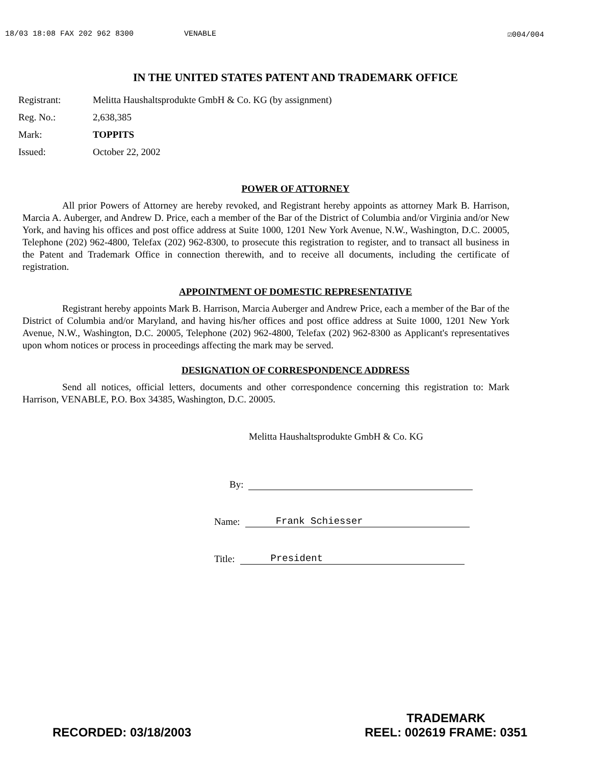18/03 18:08 FAX 202 962 8300 VENABLE ☑004/004
IN THE UNITED STATES PATENT AND TRADEMARK OFFICE
Registrant: Melitta Haushaltsprodukte GmbH & Co. KG (by assignment)
Reg. No.: 2,638,385
Mark: TOPPITS
Issued: October 22, 2002
POWER OF ATTORNEY
All prior Powers of Attorney are hereby revoked, and Registrant hereby appoints as attorney Mark B. Harrison, Marcia A. Auberger, and Andrew D. Price, each a member of the Bar of the District of Columbia and/or Virginia and/or New York, and having his offices and post office address at Suite 1000, 1201 New York Avenue, N.W., Washington, D.C. 20005, Telephone (202) 962-4800, Telefax (202) 962-8300, to prosecute this registration to register, and to transact all business in the Patent and Trademark Office in connection therewith, and to receive all documents, including the certificate of registration.
APPOINTMENT OF DOMESTIC REPRESENTATIVE
Registrant hereby appoints Mark B. Harrison, Marcia Auberger and Andrew Price, each a member of the Bar of the District of Columbia and/or Maryland, and having his/her offices and post office address at Suite 1000, 1201 New York Avenue, N.W., Washington, D.C. 20005, Telephone (202) 962-4800, Telefax (202) 962-8300 as Applicant's representatives upon whom notices or process in proceedings affecting the mark may be served.
DESIGNATION OF CORRESPONDENCE ADDRESS
Send all notices, official letters, documents and other correspondence concerning this registration to: Mark Harrison, VENABLE, P.O. Box 34385, Washington, D.C. 20005.
Melitta Haushaltsprodukte GmbH & Co. KG
By:
Name: Frank Schiesser
Title: President
RECORDED: 03/18/2003
TRADEMARK
REEL: 002619 FRAME: 0351